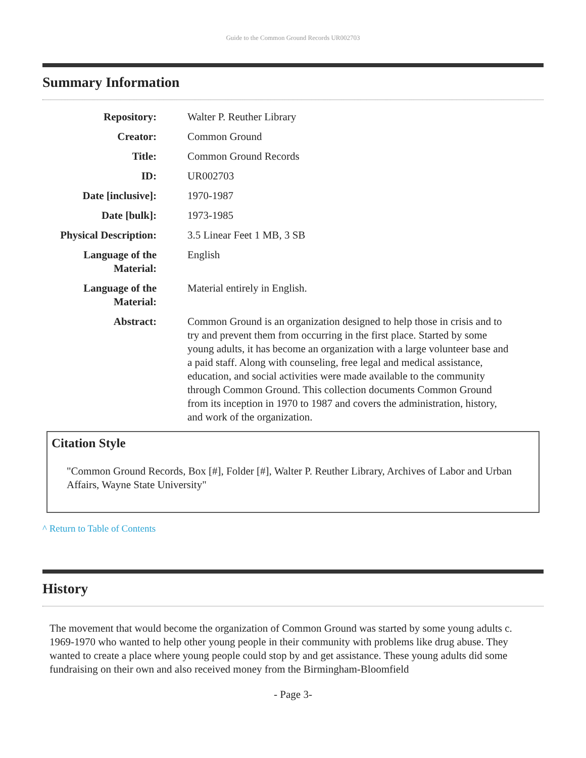Guide to the Common Ground Records UR002703
Summary Information
| Repository: | Walter P. Reuther Library |
| Creator: | Common Ground |
| Title: | Common Ground Records |
| ID: | UR002703 |
| Date [inclusive]: | 1970-1987 |
| Date [bulk]: | 1973-1985 |
| Physical Description: | 3.5 Linear Feet 1 MB, 3 SB |
| Language of the Material: | English |
| Language of the Material: | Material entirely in English. |
| Abstract: | Common Ground is an organization designed to help those in crisis and to try and prevent them from occurring in the first place. Started by some young adults, it has become an organization with a large volunteer base and a paid staff. Along with counseling, free legal and medical assistance, education, and social activities were made available to the community through Common Ground. This collection documents Common Ground from its inception in 1970 to 1987 and covers the administration, history, and work of the organization. |
Citation Style
"Common Ground Records, Box [#], Folder [#], Walter P. Reuther Library, Archives of Labor and Urban Affairs, Wayne State University"
^ Return to Table of Contents
History
The movement that would become the organization of Common Ground was started by some young adults c. 1969-1970 who wanted to help other young people in their community with problems like drug abuse. They wanted to create a place where young people could stop by and get assistance. These young adults did some fundraising on their own and also received money from the Birmingham-Bloomfield
- Page 3-